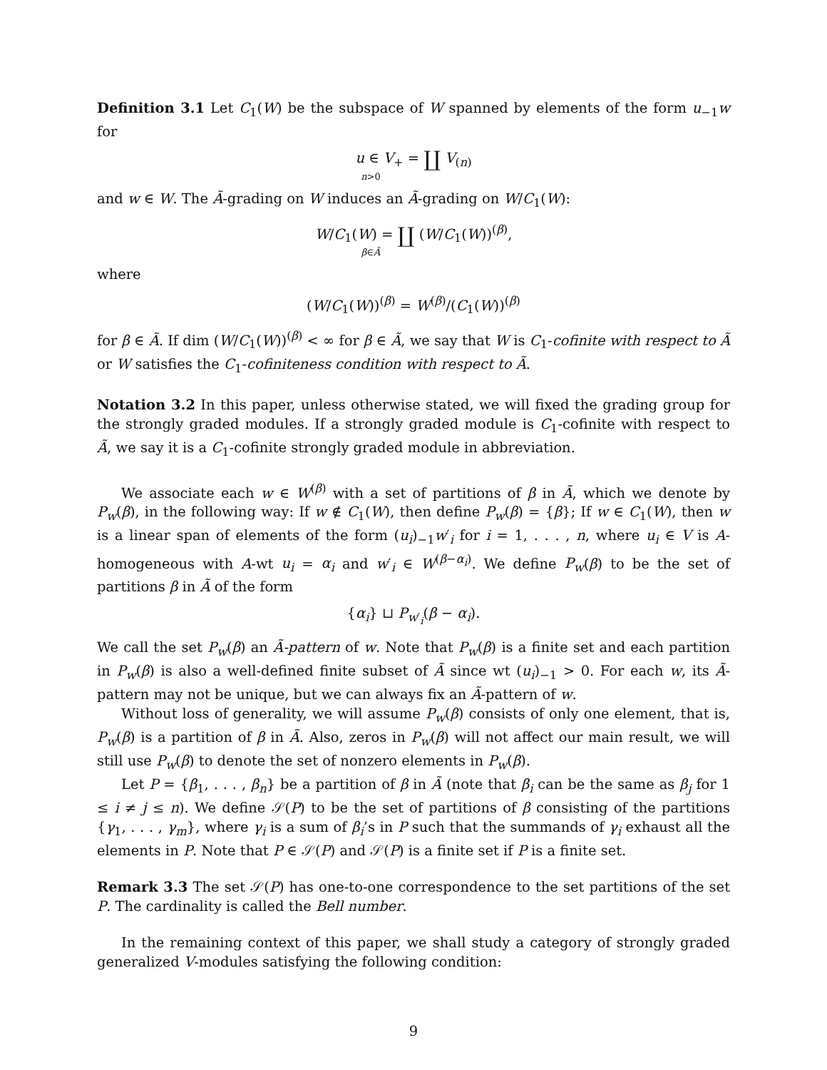Definition 3.1 Let C<sub>1</sub>(W) be the subspace of W spanned by elements of the form u<sub>−1</sub>w for
u ∈ V<sub>+</sub> = ∐ V<sub>(n)</sub>
n>0
and w ∈ W. The Ã-grading on W induces an Ã-grading on W/C<sub>1</sub>(W):
W/C<sub>1</sub>(W) = ∐ (W/C<sub>1</sub>(W))<sup>(β)</sup>,
β∈Ã
where
(W/C<sub>1</sub>(W))<sup>(β)</sup> = W<sup>(β)</sup>/(C<sub>1</sub>(W))<sup>(β)</sup>
for β ∈ Ã. If dim (W/C<sub>1</sub>(W))<sup>(β)</sup> < ∞ for β ∈ Ã, we say that W is C<sub>1</sub>-cofinite with respect to Ã or W satisfies the C<sub>1</sub>-cofiniteness condition with respect to Ã.
Notation 3.2 In this paper, unless otherwise stated, we will fixed the grading group for the strongly graded modules. If a strongly graded module is C<sub>1</sub>-cofinite with respect to Ã, we say it is a C<sub>1</sub>-cofinite strongly graded module in abbreviation.
We associate each w ∈ W<sup>(β)</sup> with a set of partitions of β in Ã, which we denote by P<sub>w</sub>(β), in the following way: If w ∉ C<sub>1</sub>(W), then define P<sub>w</sub>(β) = {β}; If w ∈ C<sub>1</sub>(W), then w is a linear span of elements of the form (u<sub>i</sub>)<sub>−1</sub>w′<sub>i</sub> for i = 1, . . . , n, where u<sub>i</sub> ∈ V is A-homogeneous with A-wt u<sub>i</sub> = α<sub>i</sub> and w′<sub>i</sub> ∈ W<sup>(β−α<sub>i</sub>)</sup>. We define P<sub>w</sub>(β) to be the set of partitions β in Ã of the form
{α<sub>i</sub>} ⊔ P<sub>w′<sub>i</sub></sub>(β − α<sub>i</sub>).
We call the set P<sub>w</sub>(β) an Ã-pattern of w. Note that P<sub>w</sub>(β) is a finite set and each partition in P<sub>w</sub>(β) is also a well-defined finite subset of Ã since wt (u<sub>i</sub>)<sub>−1</sub> > 0. For each w, its Ã-pattern may not be unique, but we can always fix an Ã-pattern of w.
Without loss of generality, we will assume P<sub>w</sub>(β) consists of only one element, that is, P<sub>w</sub>(β) is a partition of β in Ã. Also, zeros in P<sub>w</sub>(β) will not affect our main result, we will still use P<sub>w</sub>(β) to denote the set of nonzero elements in P<sub>w</sub>(β).
Let P = {β<sub>1</sub>, . . . , β<sub>n</sub>} be a partition of β in Ã (note that β<sub>i</sub> can be the same as β<sub>j</sub> for 1 ≤ i ≠ j ≤ n). We define 𝒮(P) to be the set of partitions of β consisting of the partitions {γ<sub>1</sub>, . . . , γ<sub>m</sub>}, where γ<sub>i</sub> is a sum of β<sub>i</sub>’s in P such that the summands of γ<sub>i</sub> exhaust all the elements in P. Note that P ∈ 𝒮(P) and 𝒮(P) is a finite set if P is a finite set.
Remark 3.3 The set 𝒮(P) has one-to-one correspondence to the set partitions of the set P. The cardinality is called the Bell number.
In the remaining context of this paper, we shall study a category of strongly graded generalized V-modules satisfying the following condition:
9